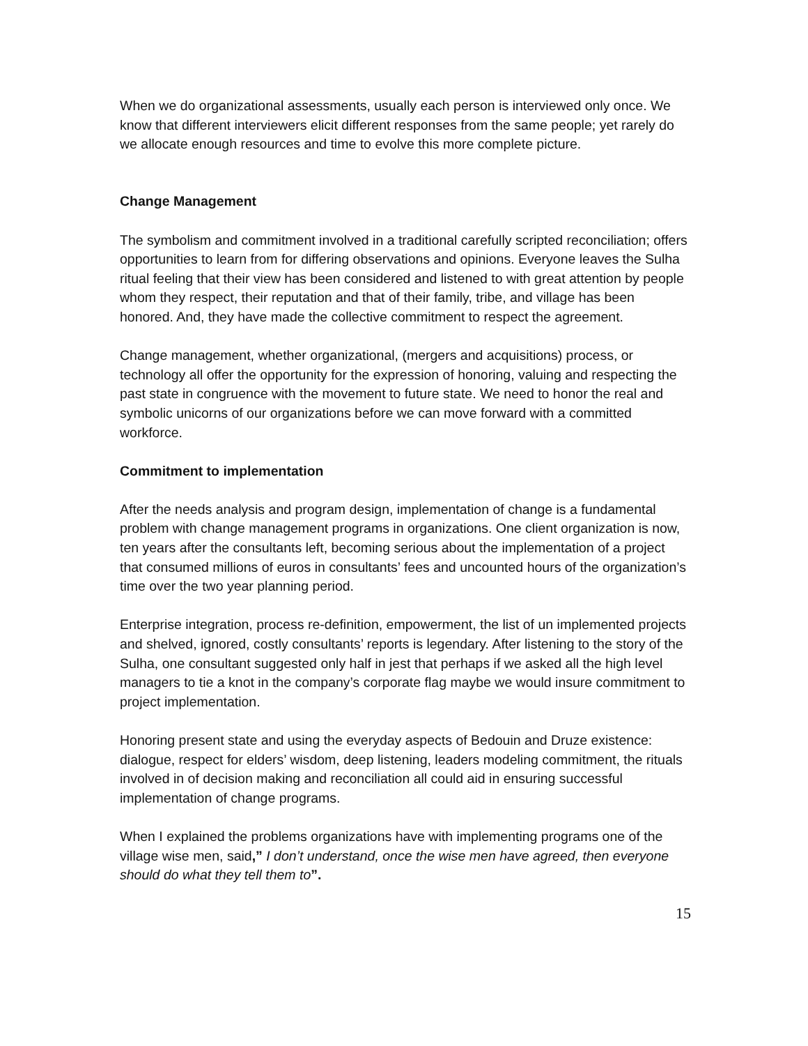When we do organizational assessments, usually each person is interviewed only once. We know that different interviewers elicit different responses from the same people; yet rarely do we allocate enough resources and time to evolve this more complete picture.
Change Management
The symbolism and commitment involved in a traditional carefully scripted reconciliation; offers opportunities to learn from for differing observations and opinions. Everyone leaves the Sulha ritual feeling that their view has been considered and listened to with great attention by people whom they respect, their reputation and that of their family, tribe, and village has been honored. And, they have made the collective commitment to respect the agreement.
Change management, whether organizational, (mergers and acquisitions) process, or technology all offer the opportunity for the expression of honoring, valuing and respecting the past state in congruence with the movement to future state. We need to honor the real and symbolic unicorns of our organizations before we can move forward with a committed workforce.
Commitment to implementation
After the needs analysis and program design, implementation of change is a fundamental problem with change management programs in organizations. One client organization is now, ten years after the consultants left, becoming serious about the implementation of a project that consumed millions of euros in consultants’ fees and uncounted hours of the organization’s time over the two year planning period.
Enterprise integration, process re-definition, empowerment, the list of un implemented projects and shelved, ignored, costly consultants’ reports is legendary. After listening to the story of the Sulha, one consultant suggested only half in jest that perhaps if we asked all the high level managers to tie a knot in the company’s corporate flag maybe we would insure commitment to project implementation.
Honoring present state and using the everyday aspects of Bedouin and Druze existence: dialogue, respect for elders’ wisdom, deep listening, leaders modeling commitment, the rituals involved in of decision making and reconciliation all could aid in ensuring successful implementation of change programs.
When I explained the problems organizations have with implementing programs one of the village wise men, said,” I don’t understand, once the wise men have agreed, then everyone should do what they tell them to”.
15